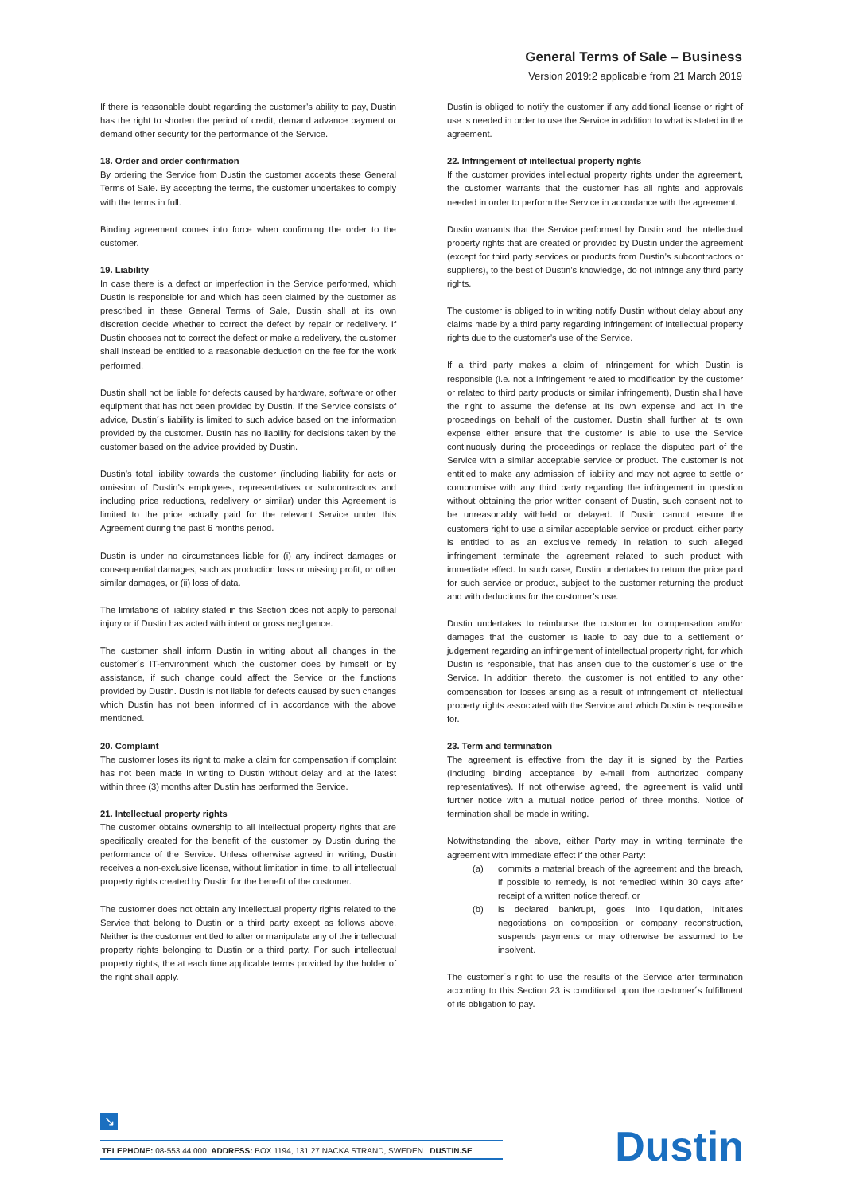General Terms of Sale – Business
Version 2019:2 applicable from 21 March 2019
If there is reasonable doubt regarding the customer’s ability to pay, Dustin has the right to shorten the period of credit, demand advance payment or demand other security for the performance of the Service.
18. Order and order confirmation
By ordering the Service from Dustin the customer accepts these General Terms of Sale. By accepting the terms, the customer undertakes to comply with the terms in full.
Binding agreement comes into force when confirming the order to the customer.
19. Liability
In case there is a defect or imperfection in the Service performed, which Dustin is responsible for and which has been claimed by the customer as prescribed in these General Terms of Sale, Dustin shall at its own discretion decide whether to correct the defect by repair or redelivery. If Dustin chooses not to correct the defect or make a redelivery, the customer shall instead be entitled to a reasonable deduction on the fee for the work performed.
Dustin shall not be liable for defects caused by hardware, software or other equipment that has not been provided by Dustin. If the Service consists of advice, Dustin´s liability is limited to such advice based on the information provided by the customer. Dustin has no liability for decisions taken by the customer based on the advice provided by Dustin.
Dustin’s total liability towards the customer (including liability for acts or omission of Dustin’s employees, representatives or subcontractors and including price reductions, redelivery or similar) under this Agreement is limited to the price actually paid for the relevant Service under this Agreement during the past 6 months period.
Dustin is under no circumstances liable for (i) any indirect damages or consequential damages, such as production loss or missing profit, or other similar damages, or (ii) loss of data.
The limitations of liability stated in this Section does not apply to personal injury or if Dustin has acted with intent or gross negligence.
The customer shall inform Dustin in writing about all changes in the customer´s IT-environment which the customer does by himself or by assistance, if such change could affect the Service or the functions provided by Dustin. Dustin is not liable for defects caused by such changes which Dustin has not been informed of in accordance with the above mentioned.
20. Complaint
The customer loses its right to make a claim for compensation if complaint has not been made in writing to Dustin without delay and at the latest within three (3) months after Dustin has performed the Service.
21. Intellectual property rights
The customer obtains ownership to all intellectual property rights that are specifically created for the benefit of the customer by Dustin during the performance of the Service. Unless otherwise agreed in writing, Dustin receives a non-exclusive license, without limitation in time, to all intellectual property rights created by Dustin for the benefit of the customer.
The customer does not obtain any intellectual property rights related to the Service that belong to Dustin or a third party except as follows above. Neither is the customer entitled to alter or manipulate any of the intellectual property rights belonging to Dustin or a third party. For such intellectual property rights, the at each time applicable terms provided by the holder of the right shall apply.
Dustin is obliged to notify the customer if any additional license or right of use is needed in order to use the Service in addition to what is stated in the agreement.
22. Infringement of intellectual property rights
If the customer provides intellectual property rights under the agreement, the customer warrants that the customer has all rights and approvals needed in order to perform the Service in accordance with the agreement.
Dustin warrants that the Service performed by Dustin and the intellectual property rights that are created or provided by Dustin under the agreement (except for third party services or products from Dustin’s subcontractors or suppliers), to the best of Dustin’s knowledge, do not infringe any third party rights.
The customer is obliged to in writing notify Dustin without delay about any claims made by a third party regarding infringement of intellectual property rights due to the customer’s use of the Service.
If a third party makes a claim of infringement for which Dustin is responsible (i.e. not a infringement related to modification by the customer or related to third party products or similar infringement), Dustin shall have the right to assume the defense at its own expense and act in the proceedings on behalf of the customer. Dustin shall further at its own expense either ensure that the customer is able to use the Service continuously during the proceedings or replace the disputed part of the Service with a similar acceptable service or product. The customer is not entitled to make any admission of liability and may not agree to settle or compromise with any third party regarding the infringement in question without obtaining the prior written consent of Dustin, such consent not to be unreasonably withheld or delayed. If Dustin cannot ensure the customers right to use a similar acceptable service or product, either party is entitled to as an exclusive remedy in relation to such alleged infringement terminate the agreement related to such product with immediate effect. In such case, Dustin undertakes to return the price paid for such service or product, subject to the customer returning the product and with deductions for the customer’s use.
Dustin undertakes to reimburse the customer for compensation and/or damages that the customer is liable to pay due to a settlement or judgement regarding an infringement of intellectual property right, for which Dustin is responsible, that has arisen due to the customer´s use of the Service. In addition thereto, the customer is not entitled to any other compensation for losses arising as a result of infringement of intellectual property rights associated with the Service and which Dustin is responsible for.
23. Term and termination
The agreement is effective from the day it is signed by the Parties (including binding acceptance by e-mail from authorized company representatives). If not otherwise agreed, the agreement is valid until further notice with a mutual notice period of three months. Notice of termination shall be made in writing.
Notwithstanding the above, either Party may in writing terminate the agreement with immediate effect if the other Party:
(a) commits a material breach of the agreement and the breach, if possible to remedy, is not remedied within 30 days after receipt of a written notice thereof, or
(b) is declared bankrupt, goes into liquidation, initiates negotiations on composition or company reconstruction, suspends payments or may otherwise be assumed to be insolvent.
The customer´s right to use the results of the Service after termination according to this Section 23 is conditional upon the customer´s fulfillment of its obligation to pay.
↘
TELEPHONE: 08-553 44 000 ADDRESS: BOX 1194, 131 27 NACKA STRAND, SWEDEN DUSTIN.SE Dustin